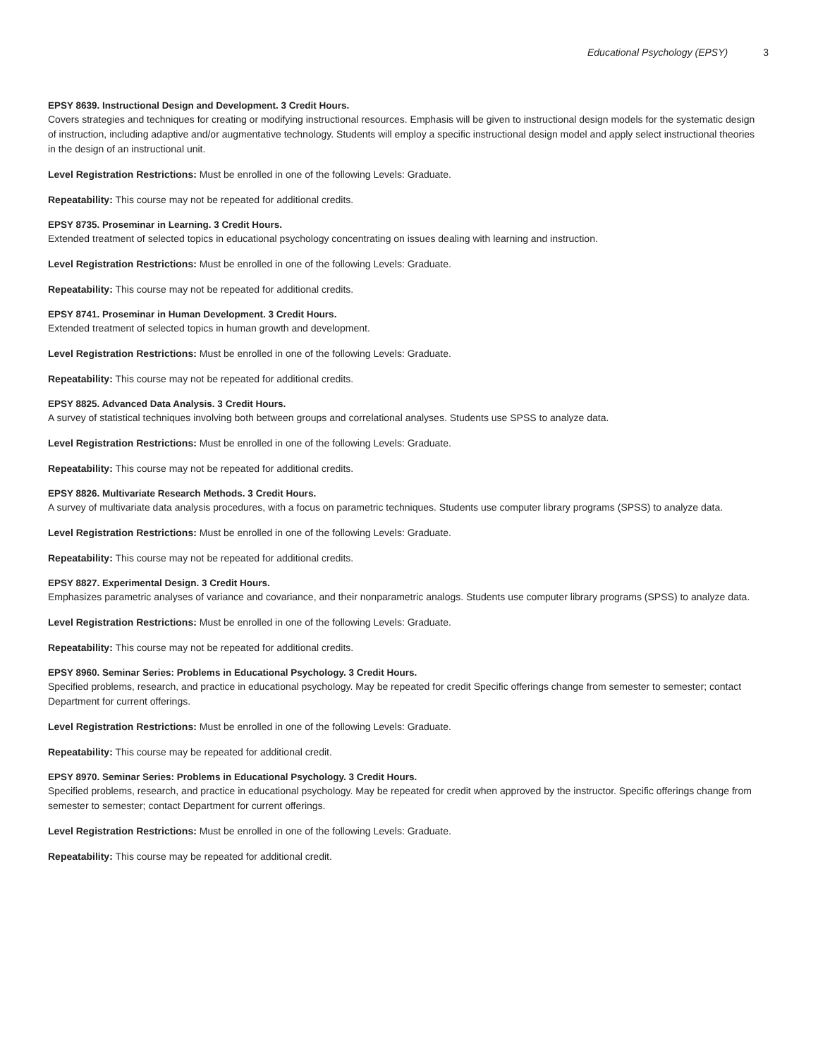Educational Psychology (EPSY) 3
EPSY 8639. Instructional Design and Development. 3 Credit Hours.
Covers strategies and techniques for creating or modifying instructional resources. Emphasis will be given to instructional design models for the systematic design of instruction, including adaptive and/or augmentative technology. Students will employ a specific instructional design model and apply select instructional theories in the design of an instructional unit.
Level Registration Restrictions: Must be enrolled in one of the following Levels: Graduate.
Repeatability: This course may not be repeated for additional credits.
EPSY 8735. Proseminar in Learning. 3 Credit Hours.
Extended treatment of selected topics in educational psychology concentrating on issues dealing with learning and instruction.
Level Registration Restrictions: Must be enrolled in one of the following Levels: Graduate.
Repeatability: This course may not be repeated for additional credits.
EPSY 8741. Proseminar in Human Development. 3 Credit Hours.
Extended treatment of selected topics in human growth and development.
Level Registration Restrictions: Must be enrolled in one of the following Levels: Graduate.
Repeatability: This course may not be repeated for additional credits.
EPSY 8825. Advanced Data Analysis. 3 Credit Hours.
A survey of statistical techniques involving both between groups and correlational analyses. Students use SPSS to analyze data.
Level Registration Restrictions: Must be enrolled in one of the following Levels: Graduate.
Repeatability: This course may not be repeated for additional credits.
EPSY 8826. Multivariate Research Methods. 3 Credit Hours.
A survey of multivariate data analysis procedures, with a focus on parametric techniques. Students use computer library programs (SPSS) to analyze data.
Level Registration Restrictions: Must be enrolled in one of the following Levels: Graduate.
Repeatability: This course may not be repeated for additional credits.
EPSY 8827. Experimental Design. 3 Credit Hours.
Emphasizes parametric analyses of variance and covariance, and their nonparametric analogs. Students use computer library programs (SPSS) to analyze data.
Level Registration Restrictions: Must be enrolled in one of the following Levels: Graduate.
Repeatability: This course may not be repeated for additional credits.
EPSY 8960. Seminar Series: Problems in Educational Psychology. 3 Credit Hours.
Specified problems, research, and practice in educational psychology. May be repeated for credit Specific offerings change from semester to semester; contact Department for current offerings.
Level Registration Restrictions: Must be enrolled in one of the following Levels: Graduate.
Repeatability: This course may be repeated for additional credit.
EPSY 8970. Seminar Series: Problems in Educational Psychology. 3 Credit Hours.
Specified problems, research, and practice in educational psychology. May be repeated for credit when approved by the instructor. Specific offerings change from semester to semester; contact Department for current offerings.
Level Registration Restrictions: Must be enrolled in one of the following Levels: Graduate.
Repeatability: This course may be repeated for additional credit.